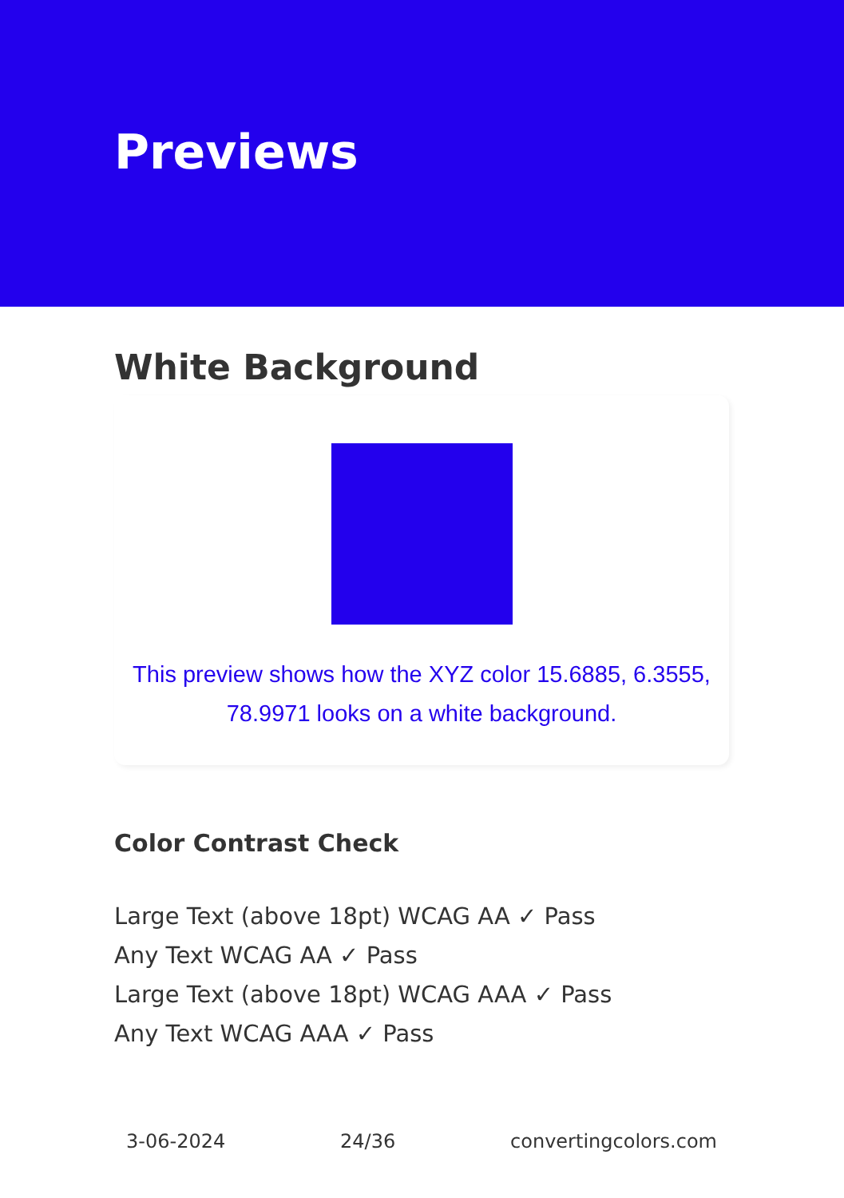Previews
White Background
This preview shows how the XYZ color 15.6885, 6.3555, 78.9971 looks on a white background.
Color Contrast Check
Large Text (above 18pt) WCAG AA ✓ Pass
Any Text WCAG AA ✓ Pass
Large Text (above 18pt) WCAG AAA ✓ Pass
Any Text WCAG AAA ✓ Pass
3-06-2024 24/36 convertingcolors.com